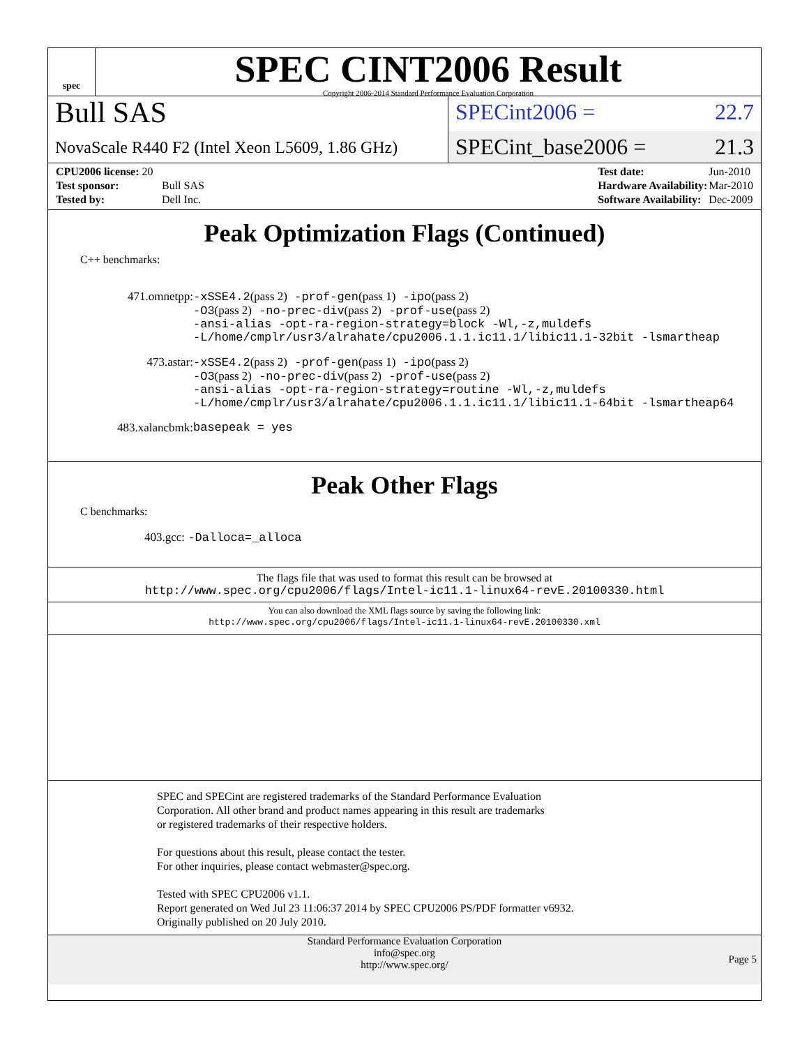spec
SPEC CINT2006 Result
Copyright 2006-2014 Standard Performance Evaluation Corporation
Bull SAS
NovaScale R440 F2 (Intel Xeon L5609, 1.86 GHz)
SPECint2006 = 22.7
SPECint_base2006 = 21.3
| CPU2006 license: 20 | |
| Test sponsor: | Bull SAS |
| Tested by: | Dell Inc. |
| Test date: | Jun-2010 |
| Hardware Availability: | Mar-2010 |
| Software Availability: | Dec-2009 |
Peak Optimization Flags (Continued)
C++ benchmarks:
| 471.omnetpp: | -xSSE4.2 (pass 2) -prof-gen (pass 1) -ipo (pass 2) -O3 (pass 2) -no-prec-div (pass 2) -prof-use (pass 2) -ansi-alias -opt-ra-region-strategy=block -Wl,-z,muldefs -L/home/cmplr/usr3/alrahate/cpu2006.1.1.ic11.1/libic11.1-32bit -lsmartheap |
| 473.astar: | -xSSE4.2 (pass 2) -prof-gen (pass 1) -ipo (pass 2) -O3 (pass 2) -no-prec-div (pass 2) -prof-use (pass 2) -ansi-alias -opt-ra-region-strategy=routine -Wl,-z,muldefs -L/home/cmplr/usr3/alrahate/cpu2006.1.1.ic11.1/libic11.1-64bit -lsmartheap64 |
| 483.xalancbmk: | basepeak = yes |
Peak Other Flags
C benchmarks:
403.gcc: -Dalloca=_alloca
The flags file that was used to format this result can be browsed at
http://www.spec.org/cpu2006/flags/Intel-ic11.1-linux64-revE.20100330.html
You can also download the XML flags source by saving the following link:
http://www.spec.org/cpu2006/flags/Intel-ic11.1-linux64-revE.20100330.xml
SPEC and SPECint are registered trademarks of the Standard Performance Evaluation Corporation. All other brand and product names appearing in this result are trademarks or registered trademarks of their respective holders.
For questions about this result, please contact the tester.
For other inquiries, please contact webmaster@spec.org.
Tested with SPEC CPU2006 v1.1.
Report generated on Wed Jul 23 11:06:37 2014 by SPEC CPU2006 PS/PDF formatter v6932.
Originally published on 20 July 2010.
Standard Performance Evaluation Corporation
info@spec.org
http://www.spec.org/
Page 5